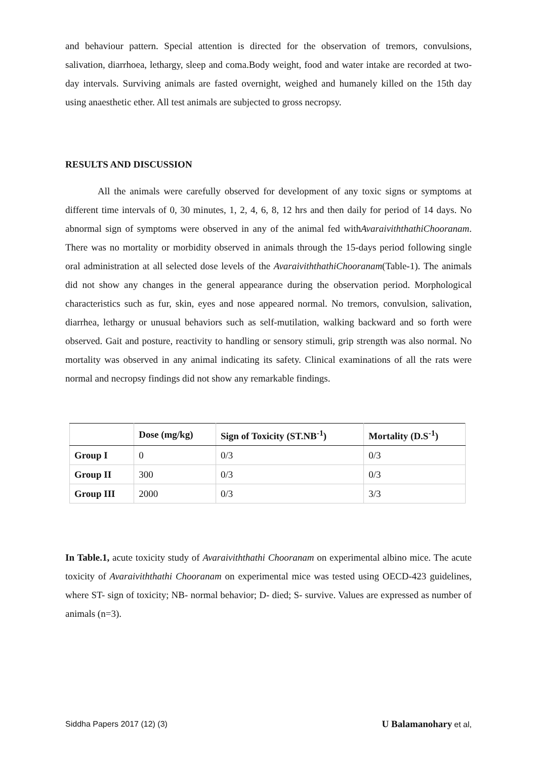and behaviour pattern. Special attention is directed for the observation of tremors, convulsions, salivation, diarrhoea, lethargy, sleep and coma.Body weight, food and water intake are recorded at two-day intervals. Surviving animals are fasted overnight, weighed and humanely killed on the 15th day using anaesthetic ether. All test animals are subjected to gross necropsy.
RESULTS AND DISCUSSION
All the animals were carefully observed for development of any toxic signs or symptoms at different time intervals of 0, 30 minutes, 1, 2, 4, 6, 8, 12 hrs and then daily for period of 14 days. No abnormal sign of symptoms were observed in any of the animal fed withAvaraiviththathiChooranam. There was no mortality or morbidity observed in animals through the 15-days period following single oral administration at all selected dose levels of the AvaraiviththathiChooranam(Table-1). The animals did not show any changes in the general appearance during the observation period. Morphological characteristics such as fur, skin, eyes and nose appeared normal. No tremors, convulsion, salivation, diarrhea, lethargy or unusual behaviors such as self-mutilation, walking backward and so forth were observed. Gait and posture, reactivity to handling or sensory stimuli, grip strength was also normal. No mortality was observed in any animal indicating its safety. Clinical examinations of all the rats were normal and necropsy findings did not show any remarkable findings.
| | Dose (mg/kg) | Sign of Toxicity (ST.NB<sup>-1</sup>) | Mortality (D.S<sup>-1</sup>) |
| --- | --- | --- | --- |
| Group I | 0 | 0/3 | 0/3 |
| Group II | 300 | 0/3 | 0/3 |
| Group III | 2000 | 0/3 | 3/3 |
In Table.1, acute toxicity study of Avaraiviththathi Chooranam on experimental albino mice. The acute toxicity of Avaraiviththathi Chooranam on experimental mice was tested using OECD-423 guidelines, where ST- sign of toxicity; NB- normal behavior; D- died; S- survive. Values are expressed as number of animals (n=3).
Siddha Papers 2017 (12) (3)
U Balamanohary et al,